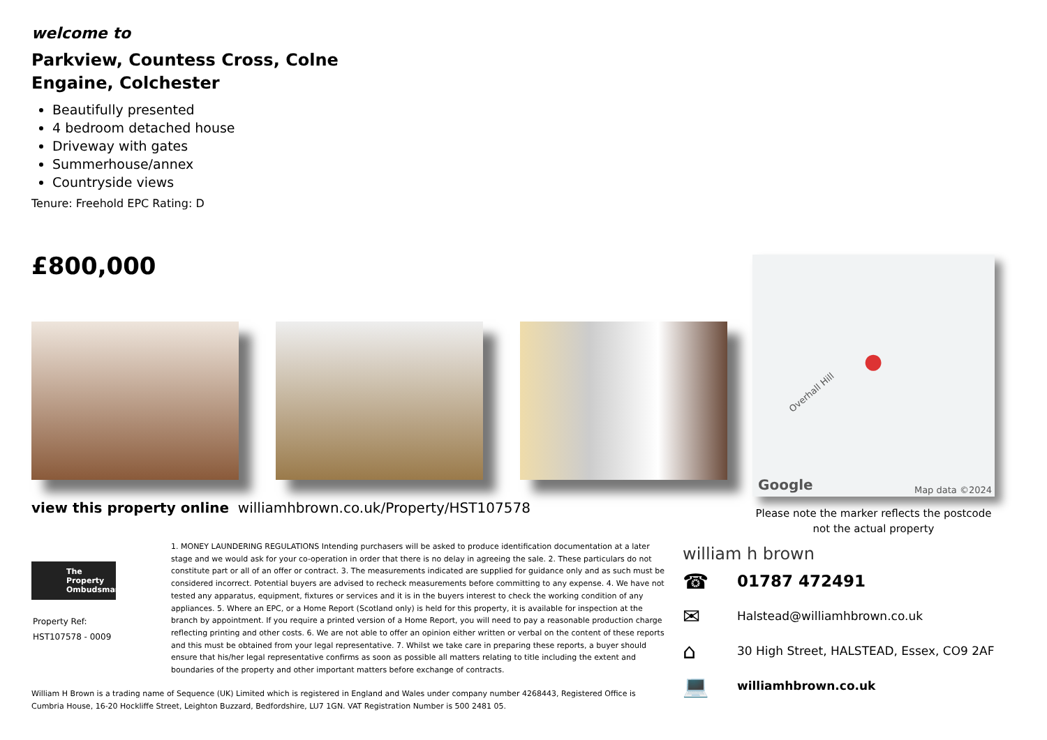welcome to
Parkview, Countess Cross, Colne Engaine, Colchester
Beautifully presented
4 bedroom detached house
Driveway with gates
Summerhouse/annex
Countryside views
Tenure: Freehold EPC Rating: D
£800,000
view this property online williamhbrown.co.uk/Property/HST107578
The Property Ombudsman
Property Ref:
HST107578 - 0009
1. MONEY LAUNDERING REGULATIONS Intending purchasers will be asked to produce identification documentation at a later stage and we would ask for your co-operation in order that there is no delay in agreeing the sale. 2. These particulars do not constitute part or all of an offer or contract. 3. The measurements indicated are supplied for guidance only and as such must be considered incorrect. Potential buyers are advised to recheck measurements before committing to any expense. 4. We have not tested any apparatus, equipment, fixtures or services and it is in the buyers interest to check the working condition of any appliances. 5. Where an EPC, or a Home Report (Scotland only) is held for this property, it is available for inspection at the branch by appointment. If you require a printed version of a Home Report, you will need to pay a reasonable production charge reflecting printing and other costs. 6. We are not able to offer an opinion either written or verbal on the content of these reports and this must be obtained from your legal representative. 7. Whilst we take care in preparing these reports, a buyer should ensure that his/her legal representative confirms as soon as possible all matters relating to title including the extent and boundaries of the property and other important matters before exchange of contracts.
William H Brown is a trading name of Sequence (UK) Limited which is registered in England and Wales under company number 4268443, Registered Office is Cumbria House, 16-20 Hockliffe Street, Leighton Buzzard, Bedfordshire, LU7 1GN. VAT Registration Number is 500 2481 05.
Overhall Hill
●
Google Map data ©2024
Please note the marker reflects the postcode not the actual property
william h brown
☎ 01787 472491
✉ Halstead@williamhbrown.co.uk
⌂ 30 High Street, HALSTEAD, Essex, CO9 2AF
💻 williamhbrown.co.uk